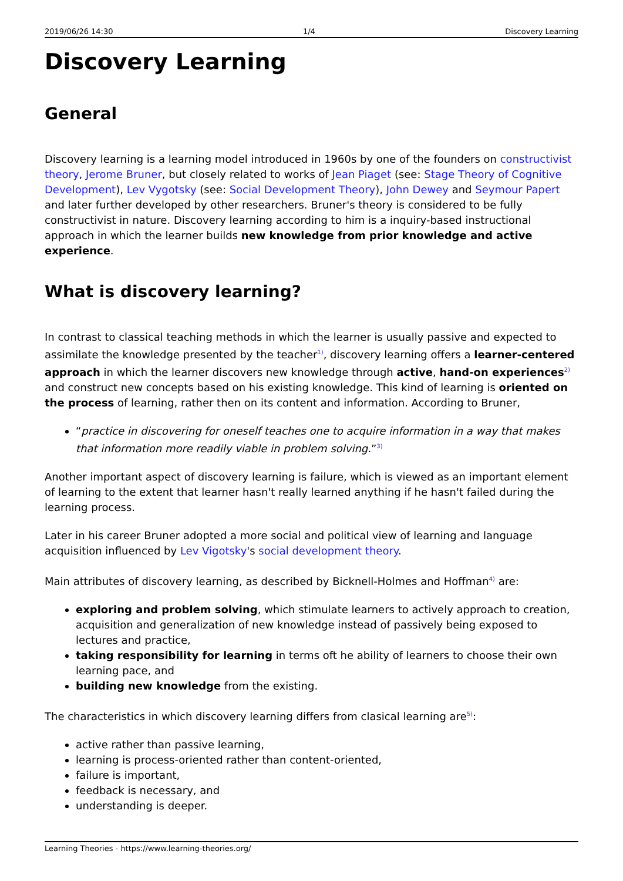2019/06/26 14:30 1/4 Discovery Learning
Discovery Learning
General
Discovery learning is a learning model introduced in 1960s by one of the founders on constructivist theory, Jerome Bruner, but closely related to works of Jean Piaget (see: Stage Theory of Cognitive Development), Lev Vygotsky (see: Social Development Theory), John Dewey and Seymour Papert and later further developed by other researchers. Bruner's theory is considered to be fully constructivist in nature. Discovery learning according to him is a inquiry-based instructional approach in which the learner builds new knowledge from prior knowledge and active experience.
What is discovery learning?
In contrast to classical teaching methods in which the learner is usually passive and expected to assimilate the knowledge presented by the teacher<sup>1)</sup>, discovery learning offers a learner-centered approach in which the learner discovers new knowledge through active, hand-on experiences<sup>2)</sup> and construct new concepts based on his existing knowledge. This kind of learning is oriented on the process of learning, rather then on its content and information. According to Bruner,
“practice in discovering for oneself teaches one to acquire information in a way that makes that information more readily viable in problem solving.”<sup>3)</sup>
Another important aspect of discovery learning is failure, which is viewed as an important element of learning to the extent that learner hasn't really learned anything if he hasn't failed during the learning process.
Later in his career Bruner adopted a more social and political view of learning and language acquisition influenced by Lev Vigotsky's social development theory.
Main attributes of discovery learning, as described by Bicknell-Holmes and Hoffman<sup>4)</sup> are:
exploring and problem solving, which stimulate learners to actively approach to creation, acquisition and generalization of new knowledge instead of passively being exposed to lectures and practice,
taking responsibility for learning in terms oft he ability of learners to choose their own learning pace, and
building new knowledge from the existing.
The characteristics in which discovery learning differs from clasical learning are<sup>5)</sup>:
active rather than passive learning,
learning is process-oriented rather than content-oriented,
failure is important,
feedback is necessary, and
understanding is deeper.
Learning Theories - https://www.learning-theories.org/